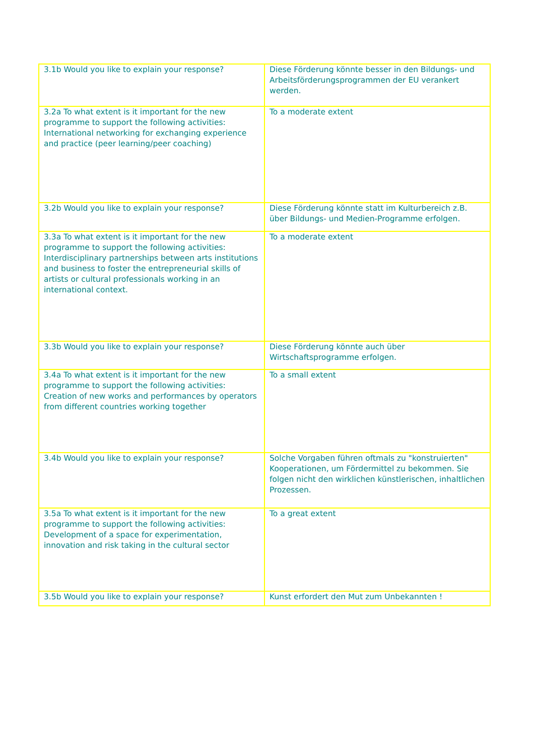| 3.1b Would you like to explain your response? | Diese Förderung könnte besser in den Bildungs- und Arbeitsförderungsprogrammen der EU verankert werden. |
| 3.2a To what extent is it important for the new programme to support the following activities: International networking for exchanging experience and practice (peer learning/peer coaching) | To a moderate extent |
| 3.2b Would you like to explain your response? | Diese Förderung könnte statt im Kulturbereich z.B. über Bildungs- und Medien-Programme erfolgen. |
| 3.3a To what extent is it important for the new programme to support the following activities: Interdisciplinary partnerships between arts institutions and business to foster the entrepreneurial skills of artists or cultural professionals working in an international context. | To a moderate extent |
| 3.3b Would you like to explain your response? | Diese Förderung könnte auch über Wirtschaftsprogramme erfolgen. |
| 3.4a To what extent is it important for the new programme to support the following activities: Creation of new works and performances by operators from different countries working together | To a small extent |
| 3.4b Would you like to explain your response? | Solche Vorgaben führen oftmals zu "konstruierten" Kooperationen, um Fördermittel zu bekommen. Sie folgen nicht den wirklichen künstlerischen, inhaltlichen Prozessen. |
| 3.5a To what extent is it important for the new programme to support the following activities: Development of a space for experimentation, innovation and risk taking in the cultural sector | To a great extent |
| 3.5b Would you like to explain your response? | Kunst erfordert den Mut zum Unbekannten ! |